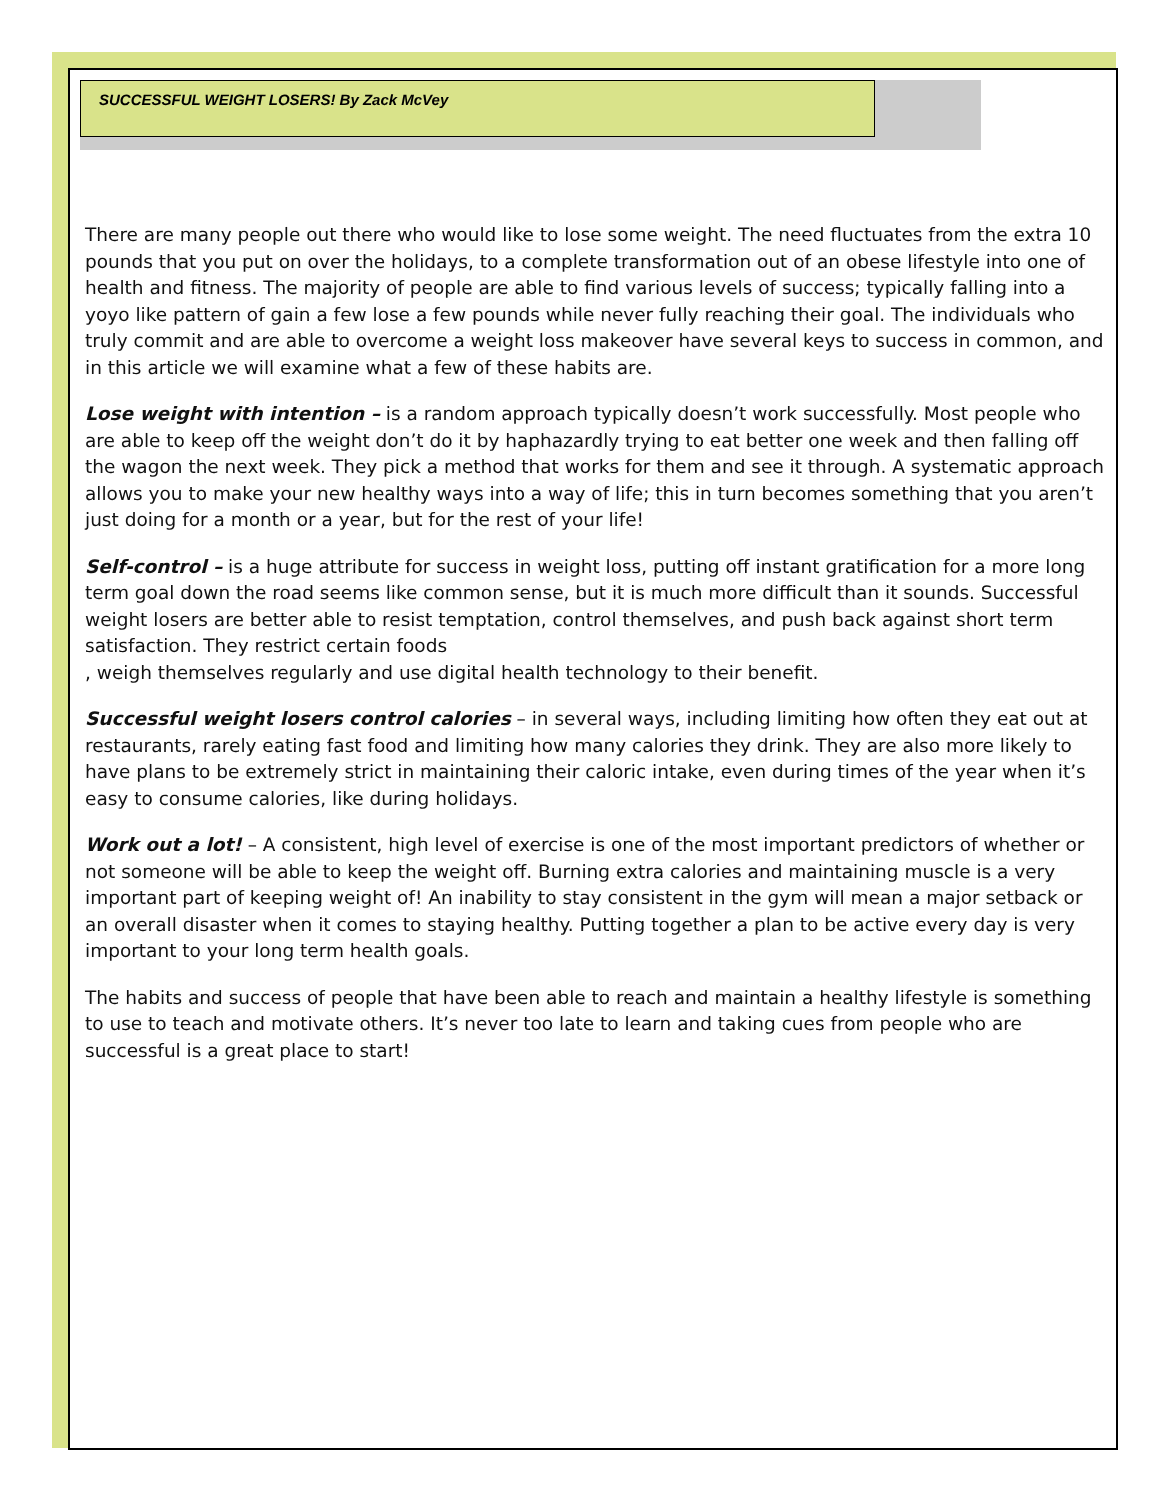SUCCESSFUL WEIGHT LOSERS! By Zack McVey
There are many people out there who would like to lose some weight. The need fluctuates from the extra 10 pounds that you put on over the holidays, to a complete transformation out of an obese lifestyle into one of health and fitness. The majority of people are able to find various levels of success; typically falling into a yoyo like pattern of gain a few lose a few pounds while never fully reaching their goal. The individuals who truly commit and are able to overcome a weight loss makeover have several keys to success in common, and in this article we will examine what a few of these habits are.
Lose weight with intention – is a random approach typically doesn’t work successfully. Most people who are able to keep off the weight don’t do it by haphazardly trying to eat better one week and then falling off the wagon the next week. They pick a method that works for them and see it through. A systematic approach allows you to make your new healthy ways into a way of life; this in turn becomes something that you aren’t just doing for a month or a year, but for the rest of your life!
Self-control – is a huge attribute for success in weight loss, putting off instant gratification for a more long term goal down the road seems like common sense, but it is much more difficult than it sounds. Successful weight losers are better able to resist temptation, control themselves, and push back against short term satisfaction. They restrict certain foods
, weigh themselves regularly and use digital health technology to their benefit.
Successful weight losers control calories – in several ways, including limiting how often they eat out at restaurants, rarely eating fast food and limiting how many calories they drink. They are also more likely to have plans to be extremely strict in maintaining their caloric intake, even during times of the year when it’s easy to consume calories, like during holidays.
Work out a lot! – A consistent, high level of exercise is one of the most important predictors of whether or not someone will be able to keep the weight off. Burning extra calories and maintaining muscle is a very important part of keeping weight of! An inability to stay consistent in the gym will mean a major setback or an overall disaster when it comes to staying healthy. Putting together a plan to be active every day is very important to your long term health goals.
The habits and success of people that have been able to reach and maintain a healthy lifestyle is something to use to teach and motivate others. It’s never too late to learn and taking cues from people who are successful is a great place to start!